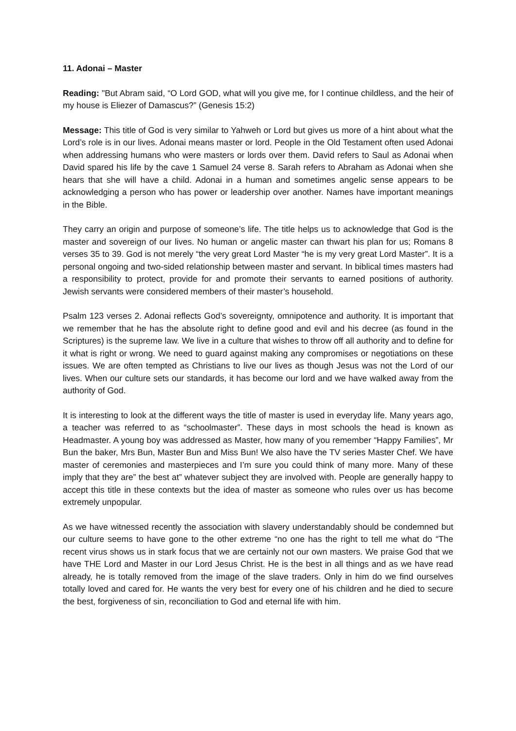11. Adonai – Master
Reading: "But Abram said, “O Lord GOD, what will you give me, for I continue childless, and the heir of my house is Eliezer of Damascus?” (Genesis 15:2)
Message: This title of God is very similar to Yahweh or Lord but gives us more of a hint about what the Lord’s role is in our lives. Adonai means master or lord. People in the Old Testament often used Adonai when addressing humans who were masters or lords over them. David refers to Saul as Adonai when David spared his life by the cave 1 Samuel 24 verse 8. Sarah refers to Abraham as Adonai when she hears that she will have a child. Adonai in a human and sometimes angelic sense appears to be acknowledging a person who has power or leadership over another. Names have important meanings in the Bible.
They carry an origin and purpose of someone’s life. The title helps us to acknowledge that God is the master and sovereign of our lives. No human or angelic master can thwart his plan for us; Romans 8 verses 35 to 39. God is not merely “the very great Lord Master “he is my very great Lord Master”. It is a personal ongoing and two-sided relationship between master and servant. In biblical times masters had a responsibility to protect, provide for and promote their servants to earned positions of authority. Jewish servants were considered members of their master’s household.
Psalm 123 verses 2. Adonai reflects God’s sovereignty, omnipotence and authority. It is important that we remember that he has the absolute right to define good and evil and his decree (as found in the Scriptures) is the supreme law. We live in a culture that wishes to throw off all authority and to define for it what is right or wrong. We need to guard against making any compromises or negotiations on these issues. We are often tempted as Christians to live our lives as though Jesus was not the Lord of our lives. When our culture sets our standards, it has become our lord and we have walked away from the authority of God.
It is interesting to look at the different ways the title of master is used in everyday life. Many years ago, a teacher was referred to as “schoolmaster”. These days in most schools the head is known as Headmaster. A young boy was addressed as Master, how many of you remember “Happy Families”, Mr Bun the baker, Mrs Bun, Master Bun and Miss Bun! We also have the TV series Master Chef. We have master of ceremonies and masterpieces and I’m sure you could think of many more. Many of these imply that they are” the best at” whatever subject they are involved with. People are generally happy to accept this title in these contexts but the idea of master as someone who rules over us has become extremely unpopular.
As we have witnessed recently the association with slavery understandably should be condemned but our culture seems to have gone to the other extreme “no one has the right to tell me what do “The recent virus shows us in stark focus that we are certainly not our own masters. We praise God that we have THE Lord and Master in our Lord Jesus Christ. He is the best in all things and as we have read already, he is totally removed from the image of the slave traders. Only in him do we find ourselves totally loved and cared for. He wants the very best for every one of his children and he died to secure the best, forgiveness of sin, reconciliation to God and eternal life with him.